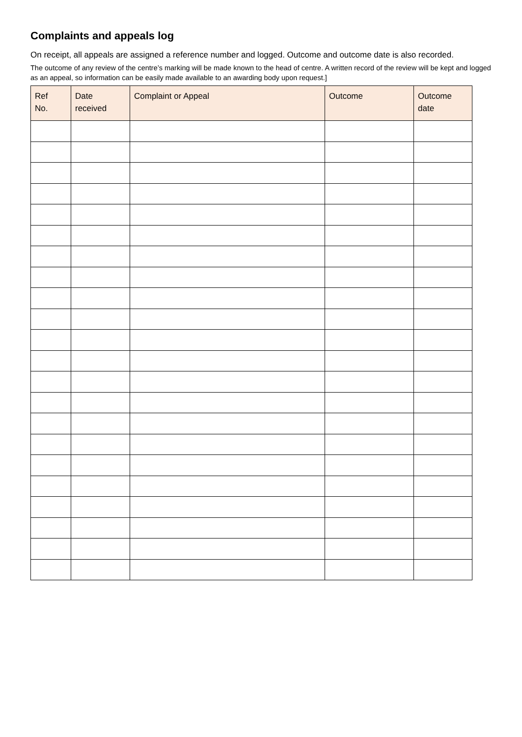Complaints and appeals log
On receipt, all appeals are assigned a reference number and logged. Outcome and outcome date is also recorded.
The outcome of any review of the centre’s marking will be made known to the head of centre. A written record of the review will be kept and logged as an appeal, so information can be easily made available to an awarding body upon request.]
| Ref No. | Date received | Complaint or Appeal | Outcome | Outcome date |
| --- | --- | --- | --- | --- |